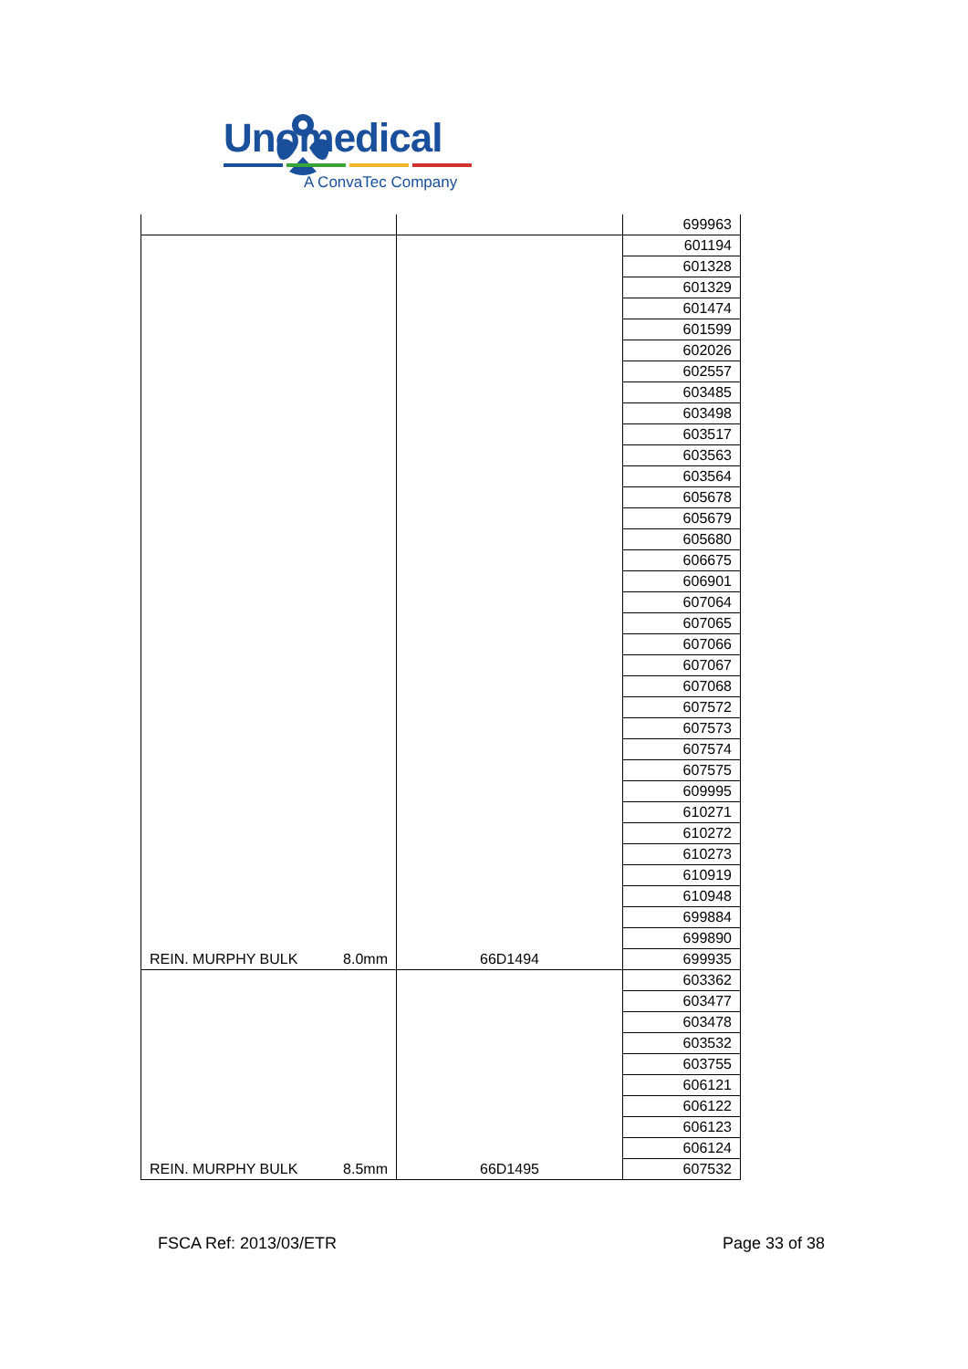Unomedical
A ConvaTec Company
| | | 699963 |
| REIN. MURPHY BULK 8.0mm | 66D1494 | 601194 |
| | | 601328 |
| | | 601329 |
| | | 601474 |
| | | 601599 |
| | | 602026 |
| | | 602557 |
| | | 603485 |
| | | 603498 |
| | | 603517 |
| | | 603563 |
| | | 603564 |
| | | 605678 |
| | | 605679 |
| | | 605680 |
| | | 606675 |
| | | 606901 |
| | | 607064 |
| | | 607065 |
| | | 607066 |
| | | 607067 |
| | | 607068 |
| | | 607572 |
| | | 607573 |
| | | 607574 |
| | | 607575 |
| | | 609995 |
| | | 610271 |
| | | 610272 |
| | | 610273 |
| | | 610919 |
| | | 610948 |
| | | 699884 |
| | | 699890 |
| | | 699935 |
| REIN. MURPHY BULK 8.5mm | 66D1495 | 603362 |
| | | 603477 |
| | | 603478 |
| | | 603532 |
| | | 603755 |
| | | 606121 |
| | | 606122 |
| | | 606123 |
| | | 606124 |
| | | 607532 |
FSCA Ref: 2013/03/ETR Page 33 of 38